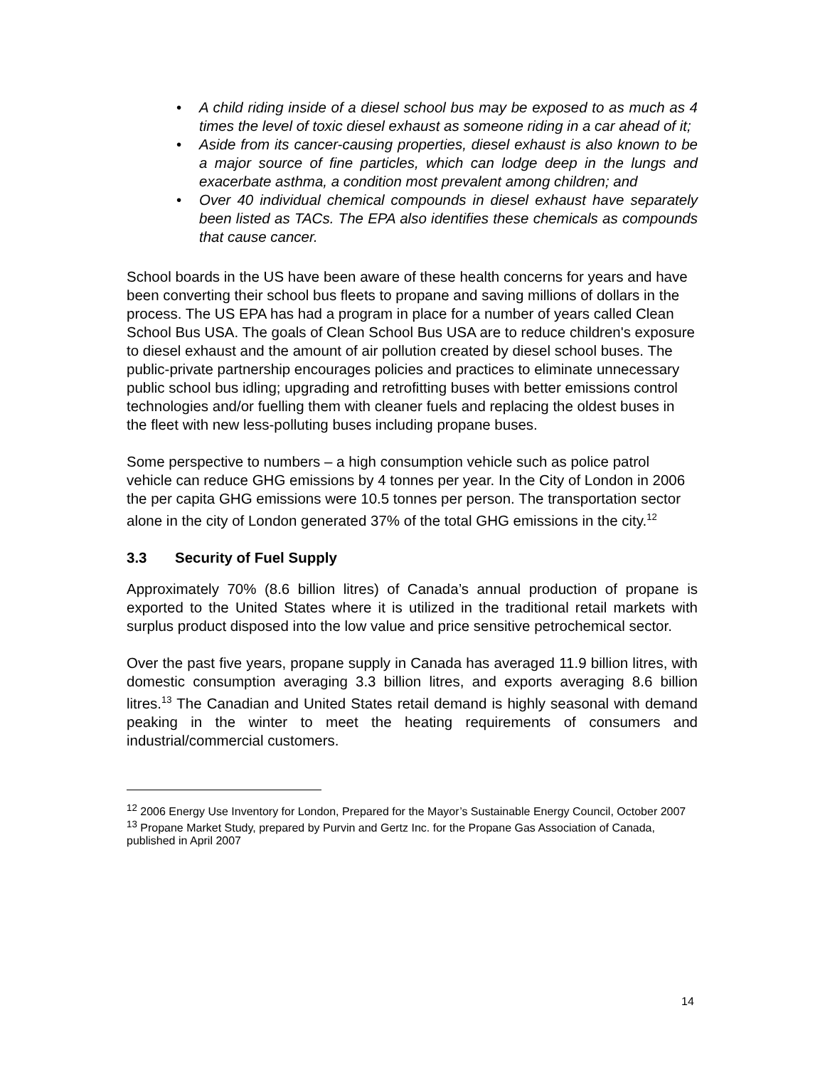• A child riding inside of a diesel school bus may be exposed to as much as 4 times the level of toxic diesel exhaust as someone riding in a car ahead of it;
• Aside from its cancer-causing properties, diesel exhaust is also known to be a major source of fine particles, which can lodge deep in the lungs and exacerbate asthma, a condition most prevalent among children; and
• Over 40 individual chemical compounds in diesel exhaust have separately been listed as TACs. The EPA also identifies these chemicals as compounds that cause cancer.
School boards in the US have been aware of these health concerns for years and have been converting their school bus fleets to propane and saving millions of dollars in the process. The US EPA has had a program in place for a number of years called Clean School Bus USA. The goals of Clean School Bus USA are to reduce children's exposure to diesel exhaust and the amount of air pollution created by diesel school buses. The public-private partnership encourages policies and practices to eliminate unnecessary public school bus idling; upgrading and retrofitting buses with better emissions control technologies and/or fuelling them with cleaner fuels and replacing the oldest buses in the fleet with new less-polluting buses including propane buses.
Some perspective to numbers – a high consumption vehicle such as police patrol vehicle can reduce GHG emissions by 4 tonnes per year. In the City of London in 2006 the per capita GHG emissions were 10.5 tonnes per person. The transportation sector alone in the city of London generated 37% of the total GHG emissions in the city.<sup>12</sup>
3.3 Security of Fuel Supply
Approximately 70% (8.6 billion litres) of Canada’s annual production of propane is exported to the United States where it is utilized in the traditional retail markets with surplus product disposed into the low value and price sensitive petrochemical sector.
Over the past five years, propane supply in Canada has averaged 11.9 billion litres, with domestic consumption averaging 3.3 billion litres, and exports averaging 8.6 billion litres.<sup>13</sup> The Canadian and United States retail demand is highly seasonal with demand peaking in the winter to meet the heating requirements of consumers and industrial/commercial customers.
<sup>12</sup> 2006 Energy Use Inventory for London, Prepared for the Mayor’s Sustainable Energy Council, October 2007
<sup>13</sup> Propane Market Study, prepared by Purvin and Gertz Inc. for the Propane Gas Association of Canada, published in April 2007
14